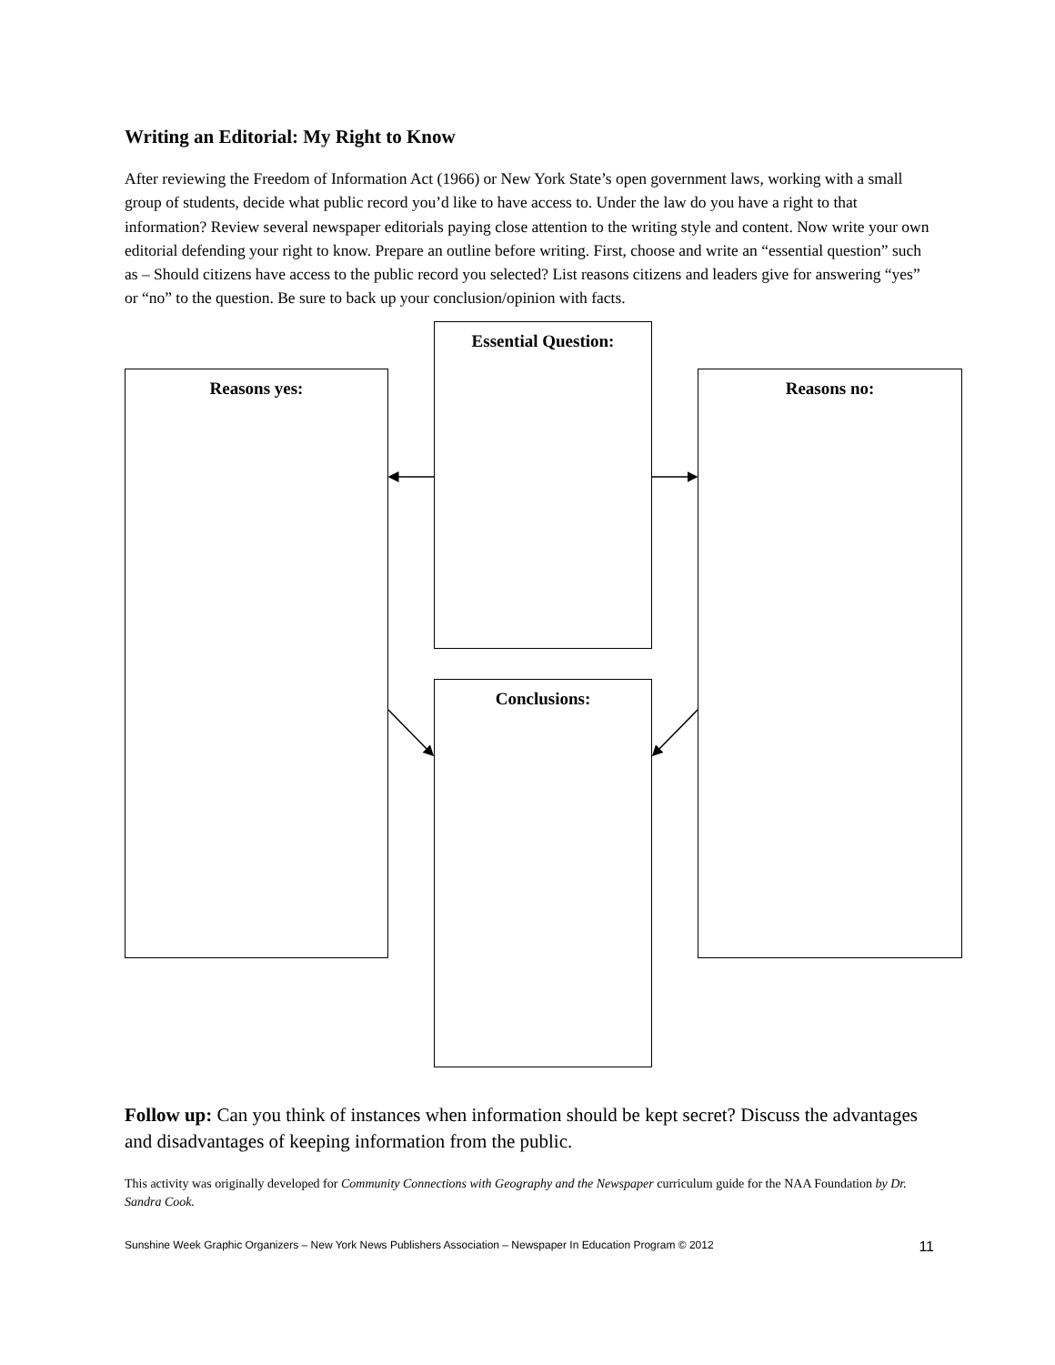Writing an Editorial: My Right to Know
After reviewing the Freedom of Information Act (1966) or New York State’s open government laws, working with a small group of students, decide what public record you’d like to have access to. Under the law do you have a right to that information? Review several newspaper editorials paying close attention to the writing style and content. Now write your own editorial defending your right to know. Prepare an outline before writing. First, choose and write an “essential question” such as – Should citizens have access to the public record you selected? List reasons citizens and leaders give for answering “yes” or “no” to the question. Be sure to back up your conclusion/opinion with facts.
Essential Question:
Reasons yes: Reasons no:
Conclusions:
Follow up: Can you think of instances when information should be kept secret? Discuss the advantages and disadvantages of keeping information from the public.
This activity was originally developed for Community Connections with Geography and the Newspaper curriculum guide for the NAA Foundation by Dr. Sandra Cook.
Sunshine Week Graphic Organizers – New York News Publishers Association – Newspaper In Education Program © 2012 11